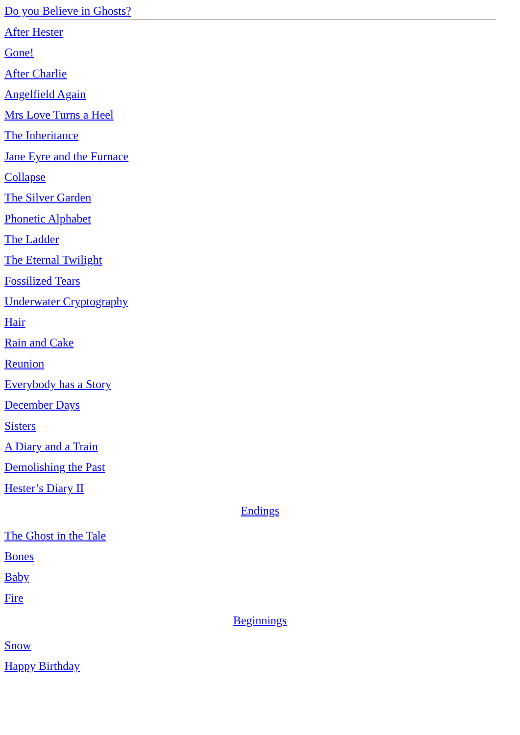Do you Believe in Ghosts?
After Hester
Gone!
After Charlie
Angelfield Again
Mrs Love Turns a Heel
The Inheritance
Jane Eyre and the Furnace
Collapse
The Silver Garden
Phonetic Alphabet
The Ladder
The Eternal Twilight
Fossilized Tears
Underwater Cryptography
Hair
Rain and Cake
Reunion
Everybody has a Story
December Days
Sisters
A Diary and a Train
Demolishing the Past
Hester’s Diary II
Endings
The Ghost in the Tale
Bones
Baby
Fire
Beginnings
Snow
Happy Birthday